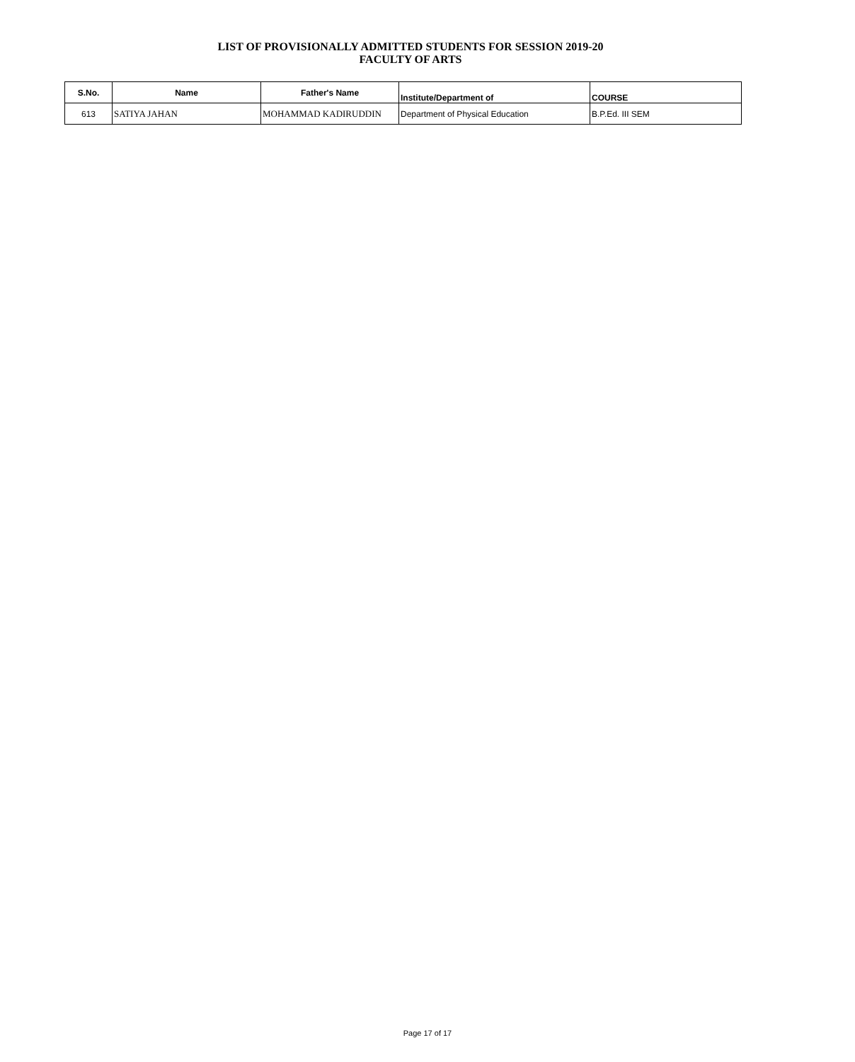LIST OF PROVISIONALLY ADMITTED STUDENTS FOR SESSION 2019-20
FACULTY OF ARTS
| S.No. | Name | Father's Name | Institute/Department of | COURSE |
| --- | --- | --- | --- | --- |
| 613 | SATIYA JAHAN | MOHAMMAD KADIRUDDIN | Department of Physical Education | B.P.Ed. III SEM |
Page 17 of 17